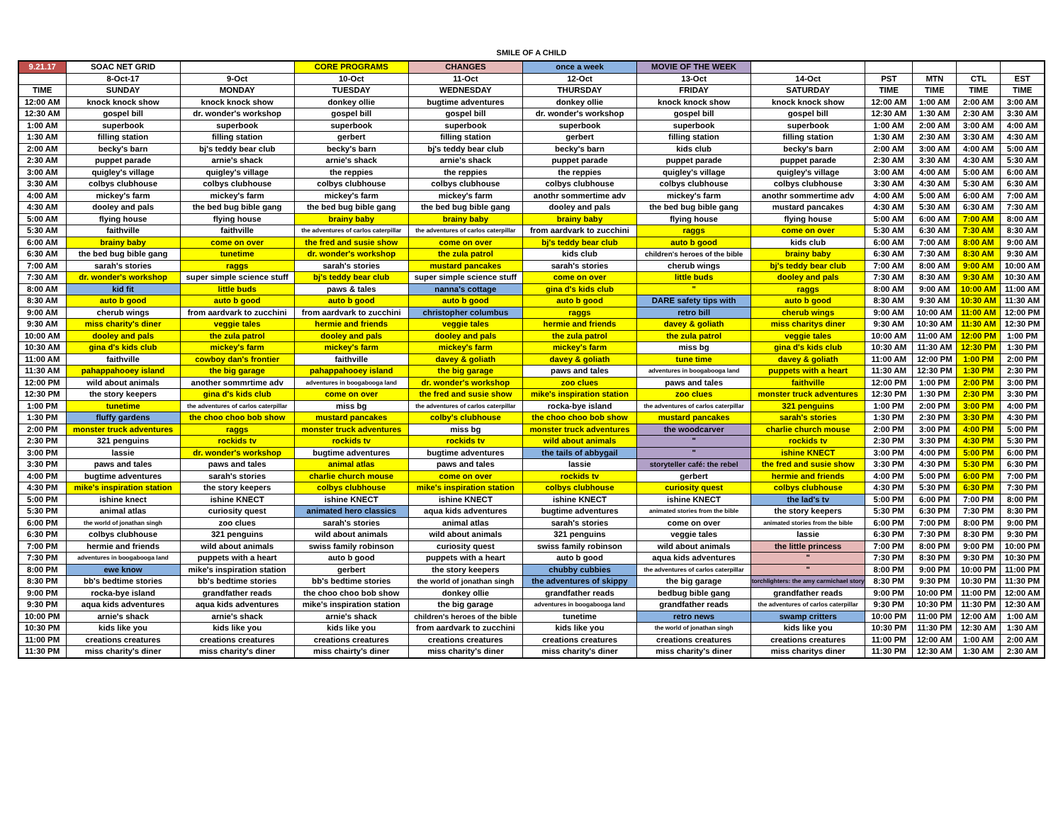SMILE OF A CHILD
| 9.21.17 | SOAC NET GRID | | CORE PROGRAMS | CHANGES | once a week | MOVIE OF THE WEEK | | | | | |
| --- | --- | --- | --- | --- | --- | --- | --- | --- | --- | --- | --- |
| | 8-Oct-17 | 9-Oct | 10-Oct | 11-Oct | 12-Oct | 13-Oct | 14-Oct | PST | MTN | CTL | EST |
| TIME | SUNDAY | MONDAY | TUESDAY | WEDNESDAY | THURSDAY | FRIDAY | SATURDAY | TIME | TIME | TIME | TIME |
| 12:00 AM | knock knock show | knock knock show | donkey ollie | bugtime adventures | donkey ollie | knock knock show | knock knock show | 12:00 AM | 1:00 AM | 2:00 AM | 3:00 AM |
| 12:30 AM | gospel bill | dr. wonder's workshop | gospel bill | gospel bill | dr. wonder's workshop | gospel bill | gospel bill | 12:30 AM | 1:30 AM | 2:30 AM | 3:30 AM |
| 1:00 AM | superbook | superbook | superbook | superbook | superbook | superbook | superbook | 1:00 AM | 2:00 AM | 3:00 AM | 4:00 AM |
| 1:30 AM | filling station | filling station | gerbert | filling station | gerbert | filling station | filling station | 1:30 AM | 2:30 AM | 3:30 AM | 4:30 AM |
| 2:00 AM | becky's barn | bj's teddy bear club | becky's barn | bj's teddy bear club | becky's barn | kids club | becky's barn | 2:00 AM | 3:00 AM | 4:00 AM | 5:00 AM |
| 2:30 AM | puppet parade | arnie's shack | arnie's shack | arnie's shack | puppet parade | puppet parade | puppet parade | 2:30 AM | 3:30 AM | 4:30 AM | 5:30 AM |
| 3:00 AM | quigley's village | quigley's village | the reppies | the reppies | the reppies | quigley's village | quigley's village | 3:00 AM | 4:00 AM | 5:00 AM | 6:00 AM |
| 3:30 AM | colbys clubhouse | colbys clubhouse | colbys clubhouse | colbys clubhouse | colbys clubhouse | colbys clubhouse | colbys clubhouse | 3:30 AM | 4:30 AM | 5:30 AM | 6:30 AM |
| 4:00 AM | mickey's farm | mickey's farm | mickey's farm | mickey's farm | anothr sommertime adv | mickey's farm | anothr sommertime adv | 4:00 AM | 5:00 AM | 6:00 AM | 7:00 AM |
| 4:30 AM | dooley and pals | the bed bug bible gang | the bed bug bible gang | the bed bug bible gang | dooley and pals | the bed bug bible gang | mustard pancakes | 4:30 AM | 5:30 AM | 6:30 AM | 7:30 AM |
| 5:00 AM | flying house | flying house | brainy baby | brainy baby | brainy baby | flying house | flying house | 5:00 AM | 6:00 AM | 7:00 AM | 8:00 AM |
| 5:30 AM | faithville | faithville | the adventures of carlos caterpillar | the adventures of carlos caterpillar | from aardvark to zucchini | raggs | come on over | 5:30 AM | 6:30 AM | 7:30 AM | 8:30 AM |
| 6:00 AM | brainy baby | come on over | the fred and susie show | come on over | bj's teddy bear club | auto b good | kids club | 6:00 AM | 7:00 AM | 8:00 AM | 9:00 AM |
| 6:30 AM | the bed bug bible gang | tunetime | dr. wonder's workshop | the zula patrol | kids club | children's heroes of the bible | brainy baby | 6:30 AM | 7:30 AM | 8:30 AM | 9:30 AM |
| 7:00 AM | sarah's stories | raggs | sarah's stories | mustard pancakes | sarah's stories | cherub wings | bj's teddy bear club | 7:00 AM | 8:00 AM | 9:00 AM | 10:00 AM |
| 7:30 AM | dr. wonder's workshop | super simple science stuff | bj's teddy bear club | super simple science stuff | come on over | little buds | dooley and pals | 7:30 AM | 8:30 AM | 9:30 AM | 10:30 AM |
| 8:00 AM | kid fit | little buds | paws & tales | nanna's cottage | gina d's kids club | " | raggs | 8:00 AM | 9:00 AM | 10:00 AM | 11:00 AM |
| 8:30 AM | auto b good | auto b good | auto b good | auto b good | auto b good | DARE safety tips with | auto b good | 8:30 AM | 9:30 AM | 10:30 AM | 11:30 AM |
| 9:00 AM | cherub wings | from aardvark to zucchini | from aardvark to zucchini | christopher columbus | raggs | retro bill | cherub wings | 9:00 AM | 10:00 AM | 11:00 AM | 12:00 PM |
| 9:30 AM | miss charity's diner | veggie tales | hermie and friends | veggie tales | hermie and friends | davey & goliath | miss charitys diner | 9:30 AM | 10:30 AM | 11:30 AM | 12:30 PM |
| 10:00 AM | dooley and pals | the zula patrol | dooley and pals | dooley and pals | the zula patrol | the zula patrol | veggie tales | 10:00 AM | 11:00 AM | 12:00 PM | 1:00 PM |
| 10:30 AM | gina d's kids club | mickey's farm | mickey's farm | mickey's farm | mickey's farm | miss bg | gina d's kids club | 10:30 AM | 11:30 AM | 12:30 PM | 1:30 PM |
| 11:00 AM | faithville | cowboy dan's frontier | faithville | davey & goliath | davey & goliath | tune time | davey & goliath | 11:00 AM | 12:00 PM | 1:00 PM | 2:00 PM |
| 11:30 AM | pahappahooey island | the big garage | pahappahooey island | the big garage | paws and tales | adventures in boogabooga land | puppets with a heart | 11:30 AM | 12:30 PM | 1:30 PM | 2:30 PM |
| 12:00 PM | wild about animals | another sommrtime adv | adventures in boogabooga land | dr. wonder's workshop | zoo clues | paws and tales | faithville | 12:00 PM | 1:00 PM | 2:00 PM | 3:00 PM |
| 12:30 PM | the story keepers | gina d's kids club | come on over | the fred and susie show | mike's inspiration station | zoo clues | monster truck adventures | 12:30 PM | 1:30 PM | 2:30 PM | 3:30 PM |
| 1:00 PM | tunetime | the adventures of carlos caterpillar | miss bg | the adventures of carlos caterpillar | rocka-bye island | the adventures of carlos caterpillar | 321 penguins | 1:00 PM | 2:00 PM | 3:00 PM | 4:00 PM |
| 1:30 PM | fluffy gardens | the choo choo bob show | mustard pancakes | colby's clubhouse | the choo choo bob show | mustard pancakes | sarah's stories | 1:30 PM | 2:30 PM | 3:30 PM | 4:30 PM |
| 2:00 PM | monster truck adventures | raggs | monster truck adventures | miss bg | monster truck adventures | the woodcarver | charlie church mouse | 2:00 PM | 3:00 PM | 4:00 PM | 5:00 PM |
| 2:30 PM | 321 penguins | rockids tv | rockids tv | rockids tv | wild about animals | " | rockids tv | 2:30 PM | 3:30 PM | 4:30 PM | 5:30 PM |
| 3:00 PM | lassie | dr. wonder's workshop | bugtime adventures | bugtime adventures | the tails of abbygail | " | ishine KNECT | 3:00 PM | 4:00 PM | 5:00 PM | 6:00 PM |
| 3:30 PM | paws and tales | paws and tales | animal atlas | paws and tales | lassie | storyteller café: the rebel | the fred and susie show | 3:30 PM | 4:30 PM | 5:30 PM | 6:30 PM |
| 4:00 PM | bugtime adventures | sarah's stories | charlie church mouse | come on over | rockids tv | gerbert | hermie and friends | 4:00 PM | 5:00 PM | 6:00 PM | 7:00 PM |
| 4:30 PM | mike's inspiration station | the story keepers | colbys clubhouse | mike's inspiration station | colbys clubhouse | curiosity quest | colbys clubhouse | 4:30 PM | 5:30 PM | 6:30 PM | 7:30 PM |
| 5:00 PM | ishine knect | ishine KNECT | ishine KNECT | ishine KNECT | ishine KNECT | ishine KNECT | the lad's tv | 5:00 PM | 6:00 PM | 7:00 PM | 8:00 PM |
| 5:30 PM | animal atlas | curiosity quest | animated hero classics | aqua kids adventures | bugtime adventures | animated stories from the bible | the story keepers | 5:30 PM | 6:30 PM | 7:30 PM | 8:30 PM |
| 6:00 PM | the world of jonathan singh | zoo clues | sarah's stories | animal atlas | sarah's stories | come on over | animated stories from the bible | 6:00 PM | 7:00 PM | 8:00 PM | 9:00 PM |
| 6:30 PM | colbys clubhouse | 321 penguins | wild about animals | wild about animals | 321 penguins | veggie tales | lassie | 6:30 PM | 7:30 PM | 8:30 PM | 9:30 PM |
| 7:00 PM | hermie and friends | wild about animals | swiss family robinson | curiosity quest | swiss family robinson | wild about animals | the little princess | 7:00 PM | 8:00 PM | 9:00 PM | 10:00 PM |
| 7:30 PM | adventures in boogabooga land | puppets with a heart | auto b good | puppets with a heart | auto b good | aqua kids adventures | " | 7:30 PM | 8:30 PM | 9:30 PM | 10:30 PM |
| 8:00 PM | ewe know | mike's inspiration station | gerbert | the story keepers | chubby cubbies | the adventures of carlos caterpillar | " | 8:00 PM | 9:00 PM | 10:00 PM | 11:00 PM |
| 8:30 PM | bb's bedtime stories | bb's bedtime stories | bb's bedtime stories | the world of jonathan singh | the adventures of skippy | the big garage | torchlighters: the amy carmichael story | 8:30 PM | 9:30 PM | 10:30 PM | 11:30 PM |
| 9:00 PM | rocka-bye island | grandfather reads | the choo choo bob show | donkey ollie | grandfather reads | bedbug bible gang | grandfather reads | 9:00 PM | 10:00 PM | 11:00 PM | 12:00 AM |
| 9:30 PM | aqua kids adventures | aqua kids adventures | mike's inspiration station | the big garage | adventures in boogabooga land | grandfather reads | the adventures of carlos caterpillar | 9:30 PM | 10:30 PM | 11:30 PM | 12:30 AM |
| 10:00 PM | arnie's shack | arnie's shack | arnie's shack | children's heroes of the bible | tunetime | retro news | swamp critters | 10:00 PM | 11:00 PM | 12:00 AM | 1:00 AM |
| 10:30 PM | kids like you | kids like you | kids like you | from aardvark to zucchini | kids like you | the world of jonathan singh | kids like you | 10:30 PM | 11:30 PM | 12:30 AM | 1:30 AM |
| 11:00 PM | creations creatures | creations creatures | creations creatures | creations creatures | creations creatures | creations creatures | creations creatures | 11:00 PM | 12:00 AM | 1:00 AM | 2:00 AM |
| 11:30 PM | miss charity's diner | miss charity's diner | miss chairty's diner | miss charity's diner | miss charity's diner | miss charity's diner | miss charitys diner | 11:30 PM | 12:30 AM | 1:30 AM | 2:30 AM |